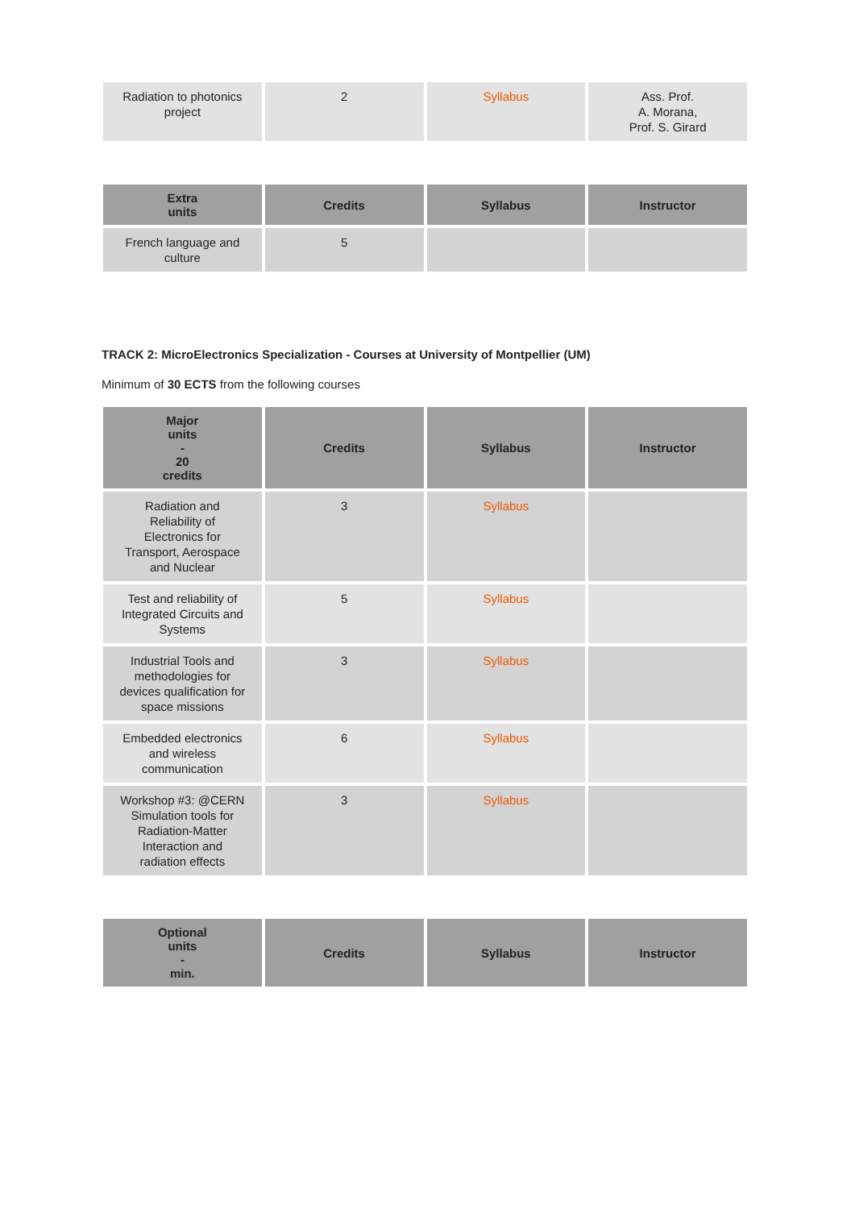| Radiation to photonics project | 2 | Syllabus | Ass. Prof. A. Morana, Prof. S. Girard |
| Extra units | Credits | Syllabus | Instructor |
| --- | --- | --- | --- |
| French language and culture | 5 | | |
TRACK 2: MicroElectronics Specialization - Courses at University of Montpellier (UM)
Minimum of 30 ECTS from the following courses
| Major units - 20 credits | Credits | Syllabus | Instructor |
| --- | --- | --- | --- |
| Radiation and Reliability of Electronics for Transport, Aerospace and Nuclear | 3 | Syllabus | |
| Test and reliability of Integrated Circuits and Systems | 5 | Syllabus | |
| Industrial Tools and methodologies for devices qualification for space missions | 3 | Syllabus | |
| Embedded electronics and wireless communication | 6 | Syllabus | |
| Workshop #3: @CERN Simulation tools for Radiation-Matter Interaction and radiation effects | 3 | Syllabus | |
| Optional units - min. | Credits | Syllabus | Instructor |
| --- | --- | --- | --- |